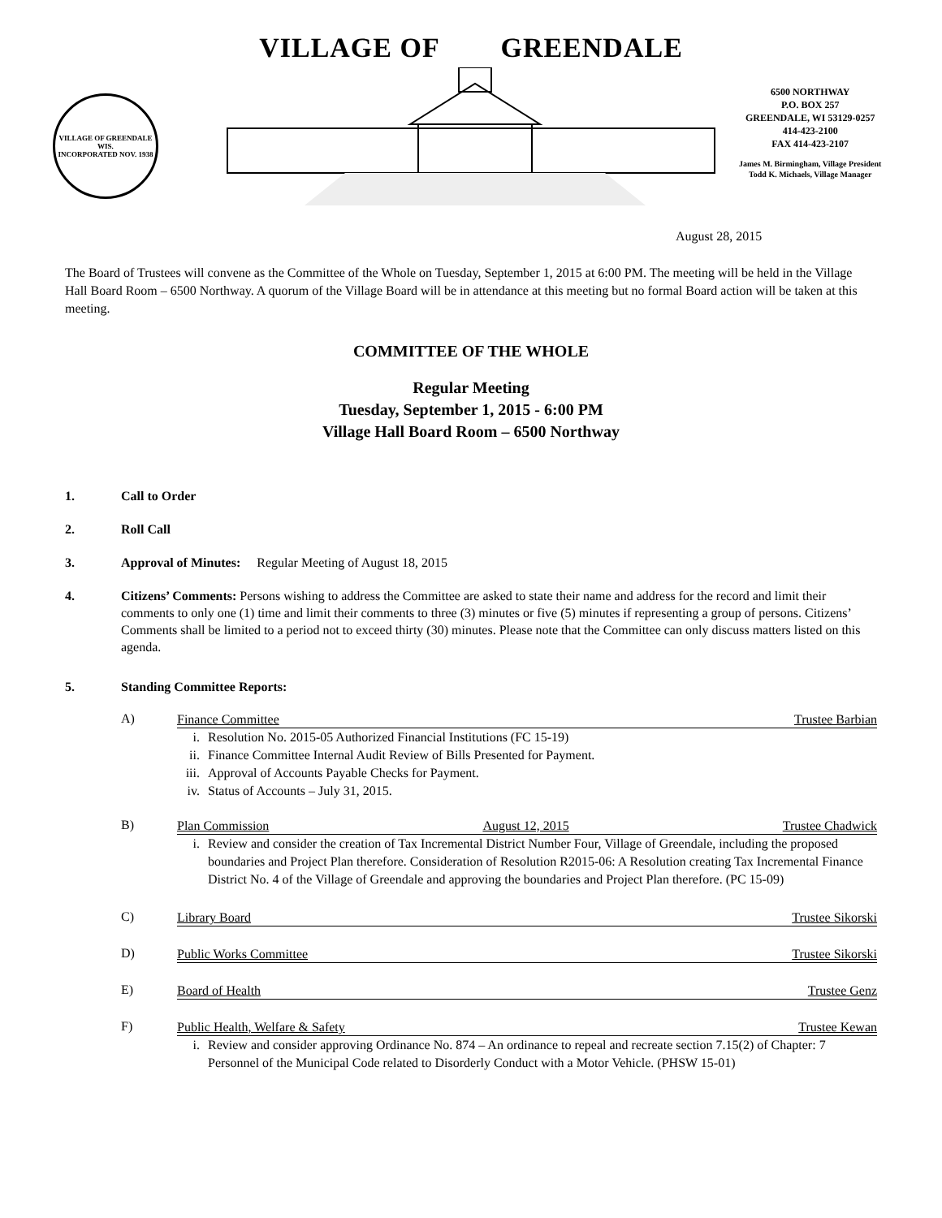VILLAGE OF GREENDALE WIS.
INCORPORATED NOV. 1938
VILLAGE OF GREENDALE
6500 NORTHWAY
P.O. BOX 257
GREENDALE, WI 53129-0257
414-423-2100
FAX 414-423-2107
James M. Birmingham, Village President
Todd K. Michaels, Village Manager
August 28, 2015
The Board of Trustees will convene as the Committee of the Whole on Tuesday, September 1, 2015 at 6:00 PM. The meeting will be held in the Village Hall Board Room – 6500 Northway. A quorum of the Village Board will be in attendance at this meeting but no formal Board action will be taken at this meeting.
COMMITTEE OF THE WHOLE
Regular Meeting
Tuesday, September 1, 2015 - 6:00 PM
Village Hall Board Room – 6500 Northway
1. Call to Order
2. Roll Call
3. Approval of Minutes: Regular Meeting of August 18, 2015
4. Citizens’ Comments: Persons wishing to address the Committee are asked to state their name and address for the record and limit their comments to only one (1) time and limit their comments to three (3) minutes or five (5) minutes if representing a group of persons. Citizens’ Comments shall be limited to a period not to exceed thirty (30) minutes. Please note that the Committee can only discuss matters listed on this agenda.
5. Standing Committee Reports:
A)
Finance Committee Trustee Barbian
i. Resolution No. 2015-05 Authorized Financial Institutions (FC 15-19)
ii. Finance Committee Internal Audit Review of Bills Presented for Payment.
iii. Approval of Accounts Payable Checks for Payment.
iv. Status of Accounts – July 31, 2015.
B)
Plan Commission August 12, 2015 Trustee Chadwick
i. Review and consider the creation of Tax Incremental District Number Four, Village of Greendale, including the proposed boundaries and Project Plan therefore. Consideration of Resolution R2015-06: A Resolution creating Tax Incremental Finance District No. 4 of the Village of Greendale and approving the boundaries and Project Plan therefore. (PC 15-09)
C)
Library Board Trustee Sikorski
D)
Public Works Committee Trustee Sikorski
E)
Board of Health Trustee Genz
F)
Public Health, Welfare & Safety Trustee Kewan
i. Review and consider approving Ordinance No. 874 – An ordinance to repeal and recreate section 7.15(2) of Chapter: 7 Personnel of the Municipal Code related to Disorderly Conduct with a Motor Vehicle. (PHSW 15-01)